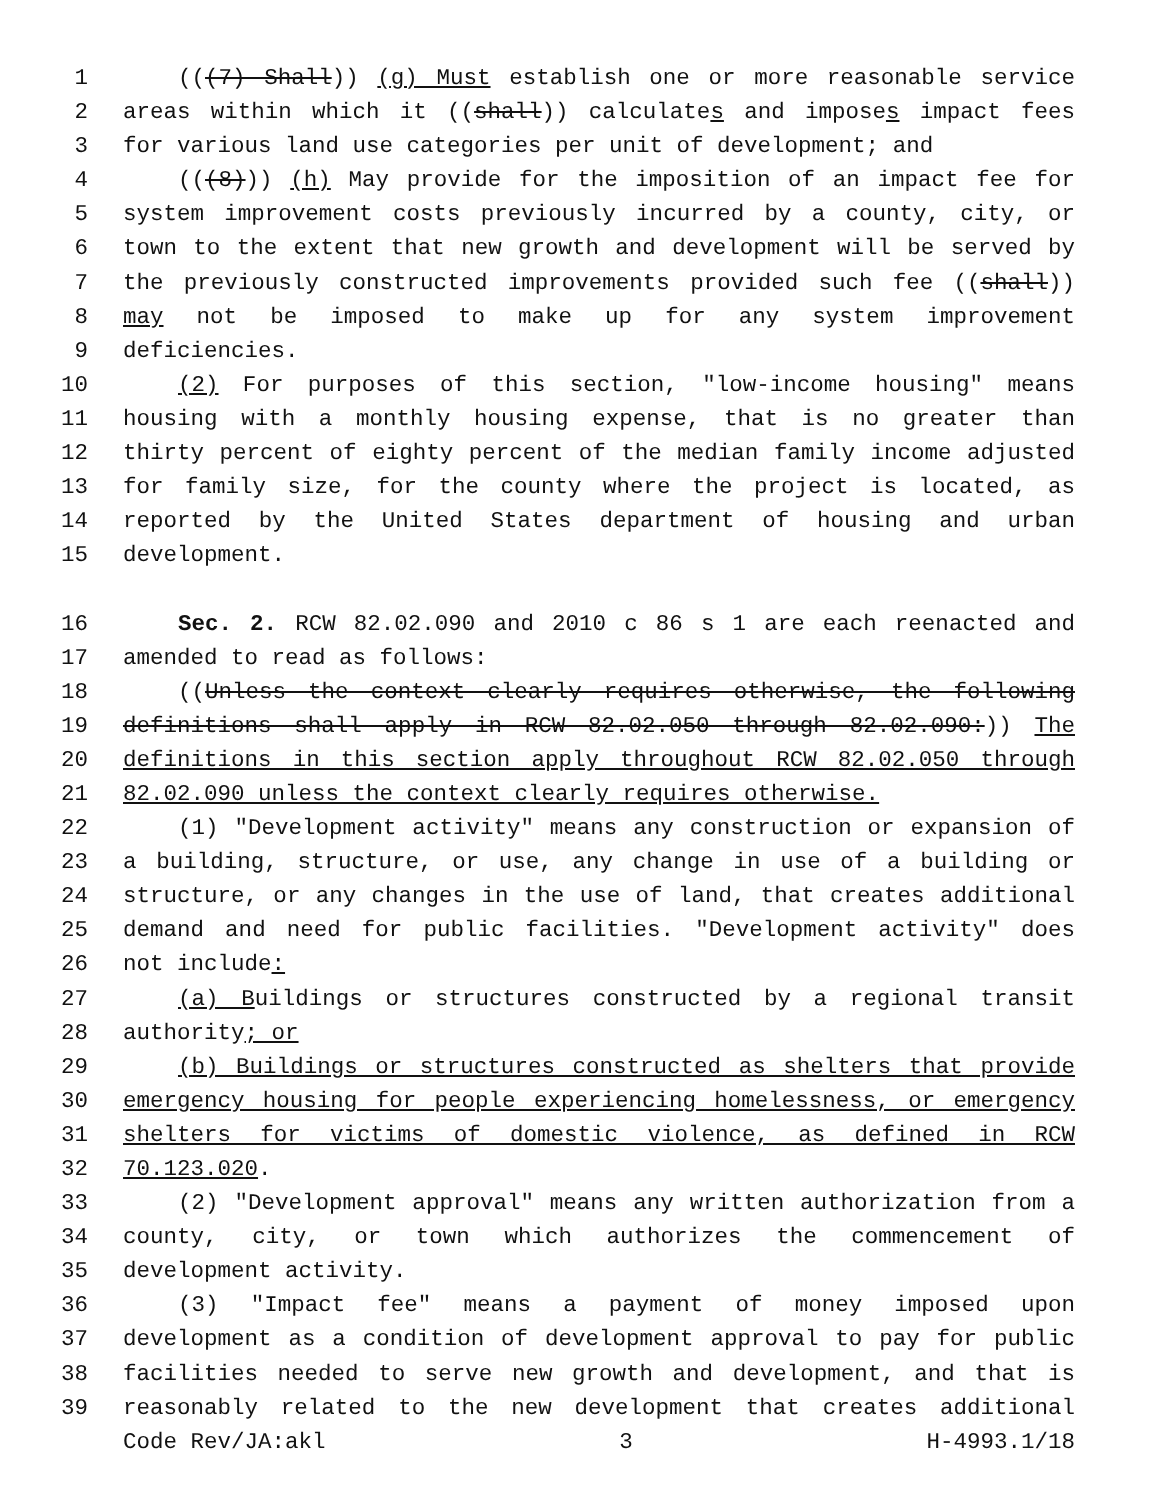1 (((7) Shall)) (g) Must establish one or more reasonable service
2 areas within which it ((shall)) calculates and imposes impact fees
3 for various land use categories per unit of development; and
4 (((8))) (h) May provide for the imposition of an impact fee for
5 system improvement costs previously incurred by a county, city, or
6 town to the extent that new growth and development will be served by
7 the previously constructed improvements provided such fee ((shall))
8 may not be imposed to make up for any system improvement
9 deficiencies.
10 (2) For purposes of this section, "low-income housing" means
11 housing with a monthly housing expense, that is no greater than
12 thirty percent of eighty percent of the median family income adjusted
13 for family size, for the county where the project is located, as
14 reported by the United States department of housing and urban
15 development.
16 Sec. 2. RCW 82.02.090 and 2010 c 86 s 1 are each reenacted and
17 amended to read as follows:
18 ((Unless the context clearly requires otherwise, the following
19 definitions shall apply in RCW 82.02.050 through 82.02.090:)) The
20 definitions in this section apply throughout RCW 82.02.050 through
21 82.02.090 unless the context clearly requires otherwise.
22 (1) "Development activity" means any construction or expansion of
23 a building, structure, or use, any change in use of a building or
24 structure, or any changes in the use of land, that creates additional
25 demand and need for public facilities. "Development activity" does
26 not include:
27 (a) Buildings or structures constructed by a regional transit
28 authority; or
29 (b) Buildings or structures constructed as shelters that provide
30 emergency housing for people experiencing homelessness, or emergency
31 shelters for victims of domestic violence, as defined in RCW
32 70.123.020.
33 (2) "Development approval" means any written authorization from a
34 county, city, or town which authorizes the commencement of
35 development activity.
36 (3) "Impact fee" means a payment of money imposed upon
37 development as a condition of development approval to pay for public
38 facilities needed to serve new growth and development, and that is
39 reasonably related to the new development that creates additional
Code Rev/JA:akl 3 H-4993.1/18